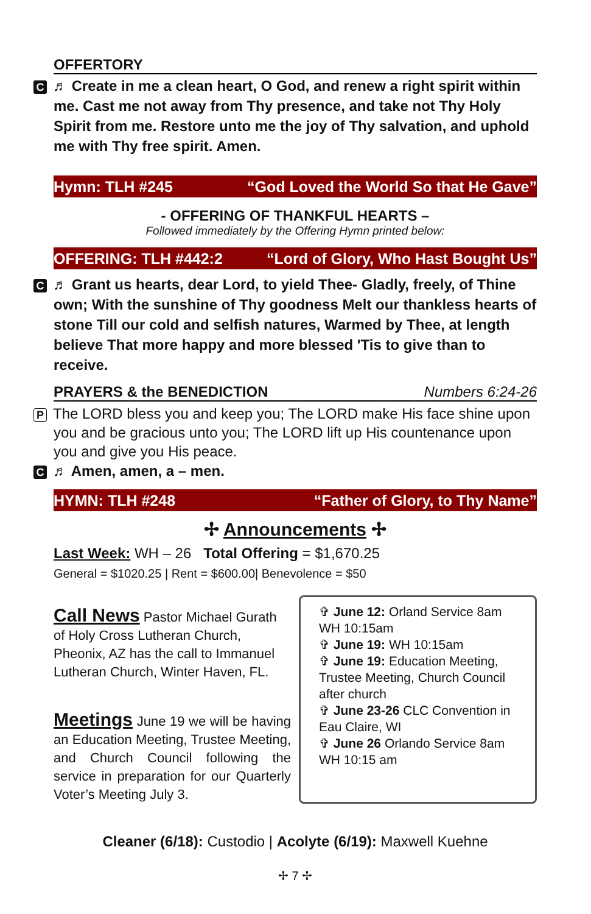OFFERTORY
C ♬ Create in me a clean heart, O God, and renew a right spirit within me. Cast me not away from Thy presence, and take not Thy Holy Spirit from me. Restore unto me the joy of Thy salvation, and uphold me with Thy free spirit. Amen.
Hymn: TLH #245 “God Loved the World So that He Gave”
- OFFERING OF THANKFUL HEARTS –
Followed immediately by the Offering Hymn printed below:
OFFERING: TLH #442:2 “Lord of Glory, Who Hast Bought Us”
C ♬ Grant us hearts, dear Lord, to yield Thee- Gladly, freely, of Thine own; With the sunshine of Thy goodness Melt our thankless hearts of stone Till our cold and selfish natures, Warmed by Thee, at length believe That more happy and more blessed 'Tis to give than to receive.
PRAYERS & the BENEDICTION Numbers 6:24-26
P The LORD bless you and keep you; The LORD make His face shine upon you and be gracious unto you; The LORD lift up His countenance upon you and give you His peace.
C ♬ Amen, amen, a – men.
HYMN: TLH #248 “Father of Glory, to Thy Name”
✢ Announcements ✢
Last Week: WH – 26 Total Offering = $1,670.25
General = $1020.25 | Rent = $600.00| Benevolence = $50
Call News Pastor Michael Gurath of Holy Cross Lutheran Church, Pheonix, AZ has the call to Immanuel Lutheran Church, Winter Haven, FL.
Meetings June 19 we will be having an Education Meeting, Trustee Meeting, and Church Council following the service in preparation for our Quarterly Voter’s Meeting July 3.
✞ June 12: Orland Service 8am WH 10:15am
✞ June 19: WH 10:15am
✞ June 19: Education Meeting, Trustee Meeting, Church Council after church
✞ June 23-26 CLC Convention in Eau Claire, WI
✞ June 26 Orlando Service 8am WH 10:15 am
Cleaner (6/18): Custodio | Acolyte (6/19): Maxwell Kuehne
✢ 7 ✢